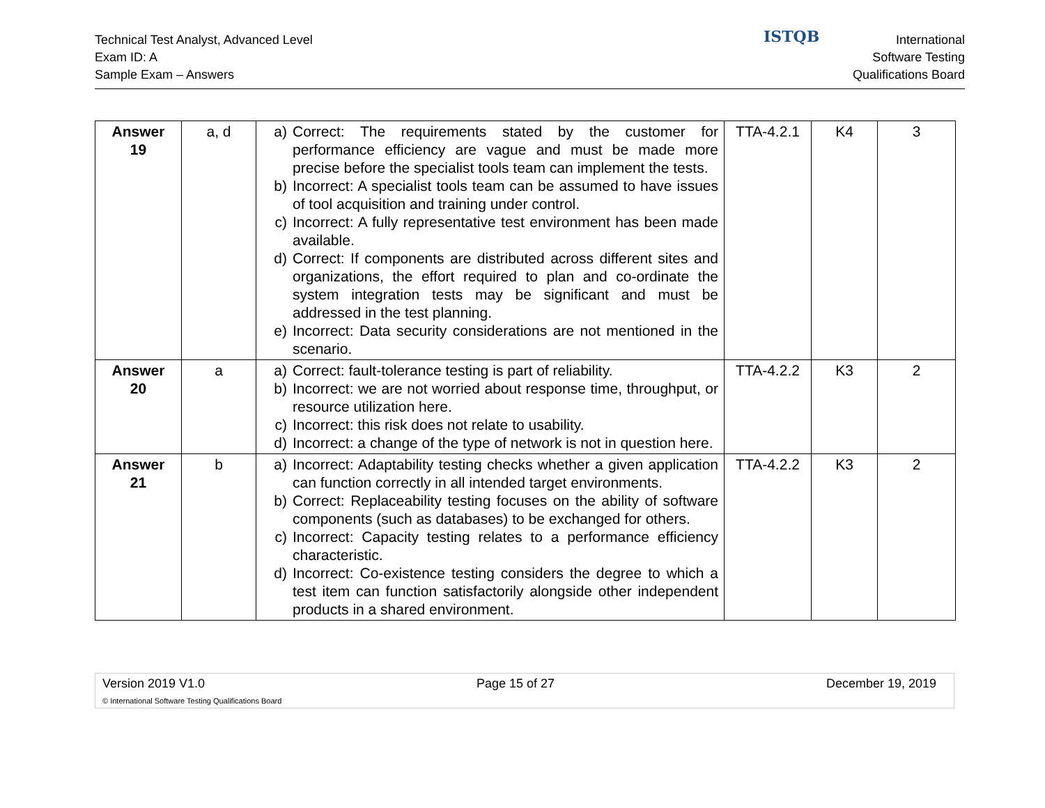Technical Test Analyst, Advanced Level
Exam ID: A
Sample Exam – Answers
ISTQB
International
Software Testing
Qualifications Board
| Answer 19 | a, d | a) Correct: The requirements stated by the customer for performance efficiency are vague and must be made more precise before the specialist tools team can implement the tests. b) Incorrect: A specialist tools team can be assumed to have issues of tool acquisition and training under control. c) Incorrect: A fully representative test environment has been made available. d) Correct: If components are distributed across different sites and organizations, the effort required to plan and co-ordinate the system integration tests may be significant and must be addressed in the test planning. e) Incorrect: Data security considerations are not mentioned in the scenario. | TTA-4.2.1 | K4 | 3 |
| Answer 20 | a | a) Correct: fault-tolerance testing is part of reliability. b) Incorrect: we are not worried about response time, throughput, or resource utilization here. c) Incorrect: this risk does not relate to usability. d) Incorrect: a change of the type of network is not in question here. | TTA-4.2.2 | K3 | 2 |
| Answer 21 | b | a) Incorrect: Adaptability testing checks whether a given application can function correctly in all intended target environments. b) Correct: Replaceability testing focuses on the ability of software components (such as databases) to be exchanged for others. c) Incorrect: Capacity testing relates to a performance efficiency characteristic. d) Incorrect: Co-existence testing considers the degree to which a test item can function satisfactorily alongside other independent products in a shared environment. | TTA-4.2.2 | K3 | 2 |
Version 2019 V1.0 Page 15 of 27 December 19, 2019
© International Software Testing Qualifications Board